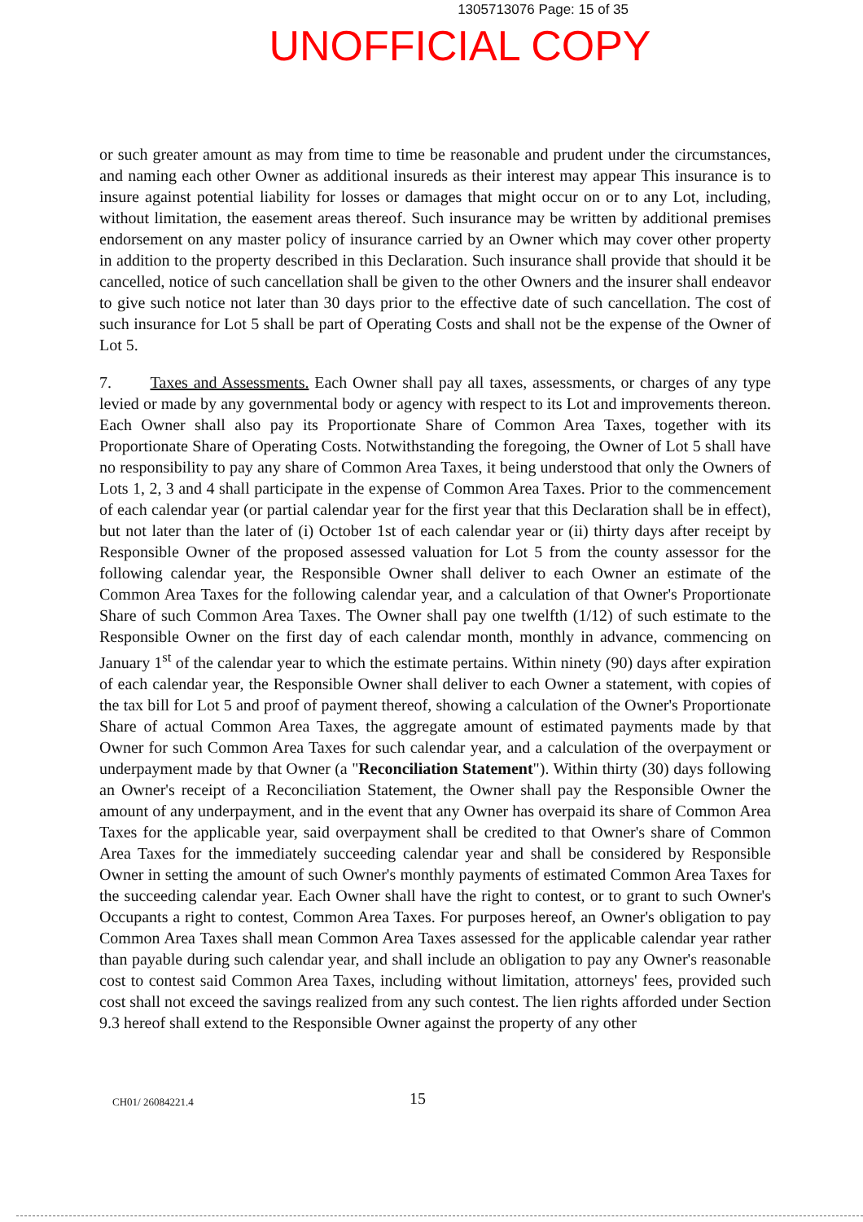1305713076 Page: 15 of 35
UNOFFICIAL COPY
or such greater amount as may from time to time be reasonable and prudent under the circumstances, and naming each other Owner as additional insureds as their interest may appear This insurance is to insure against potential liability for losses or damages that might occur on or to any Lot, including, without limitation, the easement areas thereof. Such insurance may be written by additional premises endorsement on any master policy of insurance carried by an Owner which may cover other property in addition to the property described in this Declaration. Such insurance shall provide that should it be cancelled, notice of such cancellation shall be given to the other Owners and the insurer shall endeavor to give such notice not later than 30 days prior to the effective date of such cancellation. The cost of such insurance for Lot 5 shall be part of Operating Costs and shall not be the expense of the Owner of Lot 5.
7. Taxes and Assessments. Each Owner shall pay all taxes, assessments, or charges of any type levied or made by any governmental body or agency with respect to its Lot and improvements thereon. Each Owner shall also pay its Proportionate Share of Common Area Taxes, together with its Proportionate Share of Operating Costs. Notwithstanding the foregoing, the Owner of Lot 5 shall have no responsibility to pay any share of Common Area Taxes, it being understood that only the Owners of Lots 1, 2, 3 and 4 shall participate in the expense of Common Area Taxes. Prior to the commencement of each calendar year (or partial calendar year for the first year that this Declaration shall be in effect), but not later than the later of (i) October 1st of each calendar year or (ii) thirty days after receipt by Responsible Owner of the proposed assessed valuation for Lot 5 from the county assessor for the following calendar year, the Responsible Owner shall deliver to each Owner an estimate of the Common Area Taxes for the following calendar year, and a calculation of that Owner's Proportionate Share of such Common Area Taxes. The Owner shall pay one twelfth (1/12) of such estimate to the Responsible Owner on the first day of each calendar month, monthly in advance, commencing on January 1<sup>st</sup> of the calendar year to which the estimate pertains. Within ninety (90) days after expiration of each calendar year, the Responsible Owner shall deliver to each Owner a statement, with copies of the tax bill for Lot 5 and proof of payment thereof, showing a calculation of the Owner's Proportionate Share of actual Common Area Taxes, the aggregate amount of estimated payments made by that Owner for such Common Area Taxes for such calendar year, and a calculation of the overpayment or underpayment made by that Owner (a "Reconciliation Statement"). Within thirty (30) days following an Owner's receipt of a Reconciliation Statement, the Owner shall pay the Responsible Owner the amount of any underpayment, and in the event that any Owner has overpaid its share of Common Area Taxes for the applicable year, said overpayment shall be credited to that Owner's share of Common Area Taxes for the immediately succeeding calendar year and shall be considered by Responsible Owner in setting the amount of such Owner's monthly payments of estimated Common Area Taxes for the succeeding calendar year. Each Owner shall have the right to contest, or to grant to such Owner's Occupants a right to contest, Common Area Taxes. For purposes hereof, an Owner's obligation to pay Common Area Taxes shall mean Common Area Taxes assessed for the applicable calendar year rather than payable during such calendar year, and shall include an obligation to pay any Owner's reasonable cost to contest said Common Area Taxes, including without limitation, attorneys' fees, provided such cost shall not exceed the savings realized from any such contest. The lien rights afforded under Section 9.3 hereof shall extend to the Responsible Owner against the property of any other
CH01/ 26084221.4 15